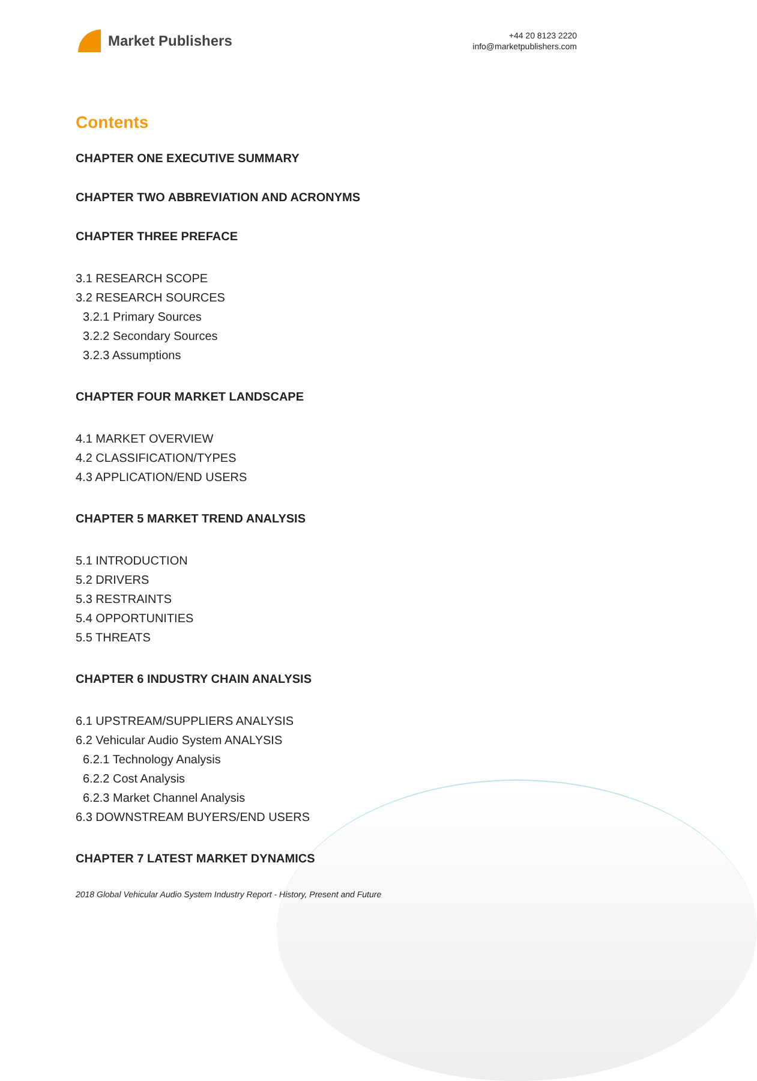Market Publishers
+44 20 8123 2220
info@marketpublishers.com
Contents
CHAPTER ONE EXECUTIVE SUMMARY
CHAPTER TWO ABBREVIATION AND ACRONYMS
CHAPTER THREE PREFACE
3.1 RESEARCH SCOPE
3.2 RESEARCH SOURCES
3.2.1 Primary Sources
3.2.2 Secondary Sources
3.2.3 Assumptions
CHAPTER FOUR MARKET LANDSCAPE
4.1 MARKET OVERVIEW
4.2 CLASSIFICATION/TYPES
4.3 APPLICATION/END USERS
CHAPTER 5 MARKET TREND ANALYSIS
5.1 INTRODUCTION
5.2 DRIVERS
5.3 RESTRAINTS
5.4 OPPORTUNITIES
5.5 THREATS
CHAPTER 6 INDUSTRY CHAIN ANALYSIS
6.1 UPSTREAM/SUPPLIERS ANALYSIS
6.2 Vehicular Audio System ANALYSIS
6.2.1 Technology Analysis
6.2.2 Cost Analysis
6.2.3 Market Channel Analysis
6.3 DOWNSTREAM BUYERS/END USERS
CHAPTER 7 LATEST MARKET DYNAMICS
2018 Global Vehicular Audio System Industry Report - History, Present and Future